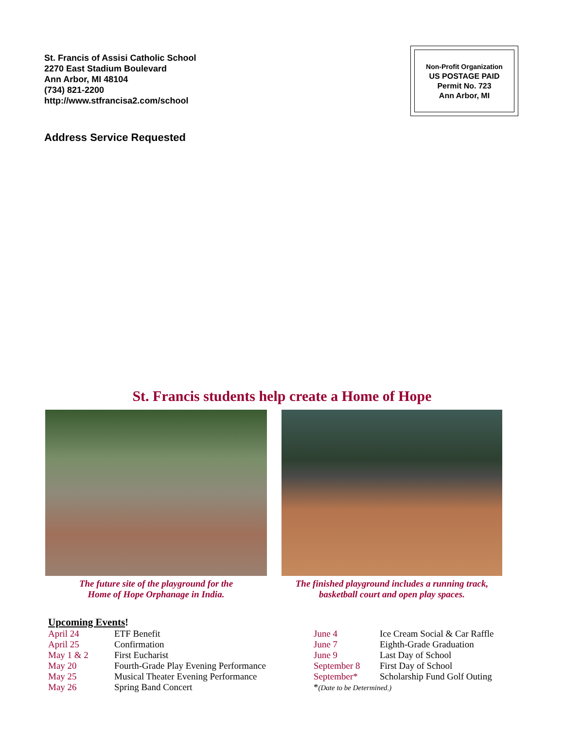St. Francis of Assisi Catholic School
2270 East Stadium Boulevard
Ann Arbor, MI 48104
(734) 821-2200
http://www.stfrancisa2.com/school
Address Service Requested
Non-Profit Organization
US POSTAGE PAID
Permit No. 723
Ann Arbor, MI
St. Francis students help create a Home of Hope
The future site of the playground for the
Home of Hope Orphanage in India.
The finished playground includes a running track,
basketball court and open play spaces.
Upcoming Events!
| April 24 | ETF Benefit |
| April 25 | Confirmation |
| May 1 & 2 | First Eucharist |
| May 20 | Fourth-Grade Play Evening Performance |
| May 25 | Musical Theater Evening Performance |
| May 26 | Spring Band Concert |
| June 4 | Ice Cream Social & Car Raffle |
| June 7 | Eighth-Grade Graduation |
| June 9 | Last Day of School |
| September 8 | First Day of School |
| September* | Scholarship Fund Golf Outing |
| * (Date to be Determined.) | |